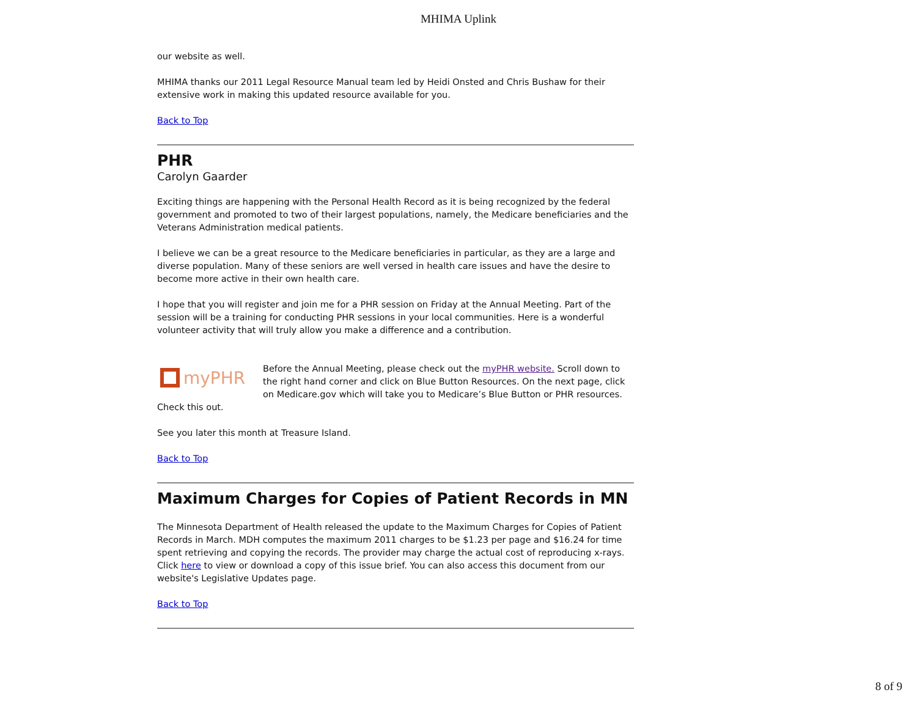MHIMA Uplink
our website as well.
MHIMA thanks our 2011 Legal Resource Manual team led by Heidi Onsted and Chris Bushaw for their extensive work in making this updated resource available for you.
Back to Top
PHR
Carolyn Gaarder
Exciting things are happening with the Personal Health Record as it is being recognized by the federal government and promoted to two of their largest populations, namely, the Medicare beneficiaries and the Veterans Administration medical patients.
I believe we can be a great resource to the Medicare beneficiaries in particular, as they are a large and diverse population. Many of these seniors are well versed in health care issues and have the desire to become more active in their own health care.
I hope that you will register and join me for a PHR session on Friday at the Annual Meeting. Part of the session will be a training for conducting PHR sessions in your local communities. Here is a wonderful volunteer activity that will truly allow you make a difference and a contribution.
myPHR
Before the Annual Meeting, please check out the myPHR website. Scroll down to the right hand corner and click on Blue Button Resources. On the next page, click on Medicare.gov which will take you to Medicare’s Blue Button or PHR resources. Check this out.
See you later this month at Treasure Island.
Back to Top
Maximum Charges for Copies of Patient Records in MN
The Minnesota Department of Health released the update to the Maximum Charges for Copies of Patient Records in March. MDH computes the maximum 2011 charges to be $1.23 per page and $16.24 for time spent retrieving and copying the records. The provider may charge the actual cost of reproducing x-rays. Click here to view or download a copy of this issue brief. You can also access this document from our website's Legislative Updates page.
Back to Top
8 of 9